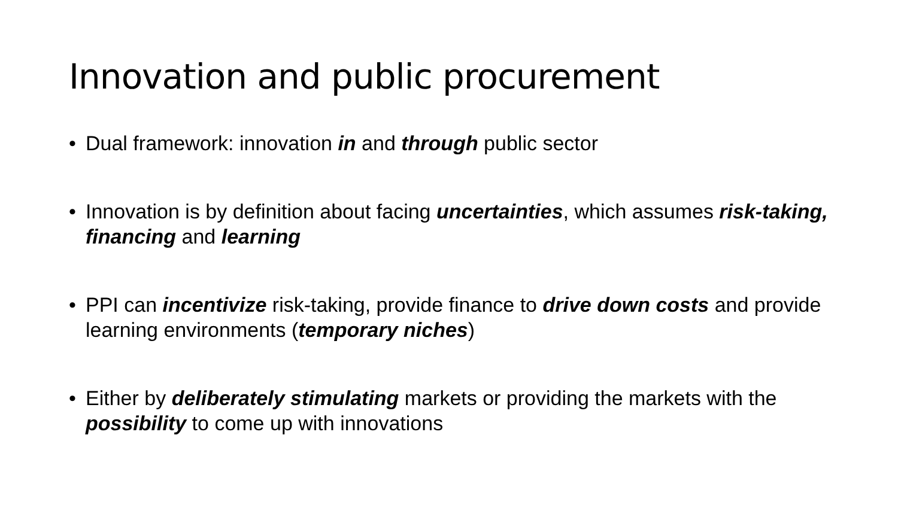Innovation and public procurement
• Dual framework: innovation in and through public sector
• Innovation is by definition about facing uncertainties, which assumes risk-taking, financing and learning
• PPI can incentivize risk-taking, provide finance to drive down costs and provide learning environments (temporary niches)
• Either by deliberately stimulating markets or providing the markets with the possibility to come up with innovations